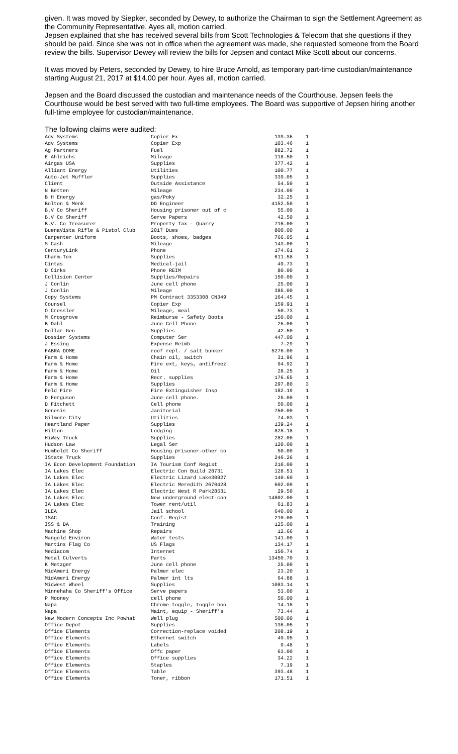given. It was moved by Siepker, seconded by Dewey, to authorize the Chairman to sign the Settlement Agreement as the Community Representative. Ayes all, motion carried.
Jepsen explained that she has received several bills from Scott Technologies & Telecom that she questions if they should be paid. Since she was not in office when the agreement was made, she requested someone from the Board review the bills. Supervisor Dewey will review the bills for Jepsen and contact Mike Scott about our concerns.
It was moved by Peters, seconded by Dewey, to hire Bruce Arnold, as temporary part-time custodian/maintenance starting August 21, 2017 at $14.00 per hour. Ayes all, motion carried.
Jepsen and the Board discussed the custodian and maintenance needs of the Courthouse. Jepsen feels the Courthouse would be best served with two full-time employees. The Board was supportive of Jepsen hiring another full-time employee for custodian/maintenance.
The following claims were audited:
| Adv Systems | Copier Ex | 139.36 | 1 |
| Adv Systems | Copier Exp | 103.46 | 1 |
| Ag Partners | Fuel | 882.72 | 1 |
| E Ahlrichs | Mileage | 118.50 | 1 |
| Airgas USA | Supplies | 377.42 | 1 |
| Alliant Energy | Utilities | 100.77 | 1 |
| Auto-Jet Muffler | Supplies | 339.05 | 1 |
| Client | Outside Assistance | 54.50 | 1 |
| N Betten | Mileage | 234.00 | 1 |
| B H Energy | gas/Poky | 32.25 | 1 |
| Bolton & Menk | DD Engineer | 4152.50 | 1 |
| B.V Co Sheriff | Housing prisoner out of c | 55.00 | 1 |
| B.V Co Sheriff | Serve Papers | 42.50 | 1 |
| B.V. Co Treasurer | Property Tax - Quarry | 716.00 | 1 |
| BuenaVista Rifle & Pistol Club | 2017 Dues | 800.00 | 1 |
| Carpenter Uniform | Boots, shoes, badges | 766.05 | 1 |
| S Cash | Mileage | 143.00 | 1 |
| CenturyLink | Phone | 174.61 | 2 |
| Charm-Tex | Supplies | 611.58 | 1 |
| Cintas | Medical-jail | 49.73 | 1 |
| D Cirks | Phone REIM | 80.00 | 1 |
| Collision Center | Supplies/Repairs | 150.00 | 1 |
| J Conlin | June cell phone | 25.00 | 1 |
| J Conlin | Mileage | 385.00 | 1 |
| Copy Systems | PM Contract 3353308 CN349 | 164.45 | 1 |
| Counsel | Copier Exp | 159.91 | 1 |
| O Cressler | Mileage, meal | 50.73 | 1 |
| M Crosgrove | Reimburse - Safety Boots | 150.00 | 1 |
| B Dahl | June Cell Phone | 25.00 | 1 |
| Dollar Gen | Supplies | 42.50 | 1 |
| Dossier Systems | Computer Ser | 447.00 | 1 |
| J Essing | Expense Reimb | 7.29 | 1 |
| FABRA DOME | roof repl. / salt bunker | 5276.00 | 1 |
| Farm & Home | Chain oil, switch | 31.96 | 1 |
| Farm & Home | Fire ext, keys, antifreez | 94.92 | 1 |
| Farm & Home | Oil | 28.25 | 1 |
| Farm & Home | Recr. supplies | 176.65 | 1 |
| Farm & Home | Supplies | 297.80 | 3 |
| Feld Fire | Fire Extinguisher Insp | 182.19 | 1 |
| D Ferguson | June cell phone. | 25.00 | 1 |
| D Fitchett | Cell phone | 50.00 | 1 |
| Genesis | Janitorial | 750.00 | 1 |
| Gilmore City | Utilities | 74.03 | 1 |
| Heartland Paper | Supplies | 139.24 | 1 |
| Hilton | Lodging | 828.18 | 1 |
| HiWay Truck | Supplies | 282.00 | 1 |
| Hudson Law | Legal Ser | 120.00 | 1 |
| Humboldt Co Sheriff | Housing prisoner-other co | 50.00 | 1 |
| IState Truck | Supplies | 246.26 | 1 |
| IA Econ Development Foundation | IA Tourism Conf Regist | 210.00 | 1 |
| IA Lakes Elec | Electric Con Build 28731 | 128.51 | 1 |
| IA Lakes Elec | Electric Lizard Lake30827 | 140.60 | 1 |
| IA Lakes Elec | Electric Meredith 2670428 | 602.09 | 1 |
| IA Lakes Elec | Electric West R Park28531 | 29.50 | 1 |
| IA Lakes Elec | New underground elect-con | 14802.00 | 1 |
| IA Lakes Elec | Tower rent/util | 61.83 | 1 |
| ILEA | Jail school | 640.00 | 1 |
| ISAC | Conf. Regist | 210.00 | 1 |
| ISS & DA | Training | 125.00 | 1 |
| Machine Shop | Repairs | 12.66 | 1 |
| Mangold Environ | Water tests | 141.00 | 1 |
| Martins Flag Co | US Flags | 134.17 | 1 |
| Mediacom | Internet | 150.74 | 1 |
| Metal Culverts | Parts | 13450.70 | 1 |
| K Metzger | June cell phone | 25.00 | 1 |
| MidAmeri Energy | Palmer elec | 23.20 | 1 |
| MidAmeri Energy | Palmer int lts | 64.88 | 1 |
| Midwest Wheel | Supplies | 1083.14 | 1 |
| Minnehaha Co Sheriff's Office | Serve papers | 53.00 | 1 |
| P Mooney | cell phone | 50.00 | 1 |
| Napa | Chrome toggle, toggle boo | 14.18 | 1 |
| Napa | Maint, equip - Sheriff's | 73.44 | 1 |
| New Modern Concepts Inc Powhat | Well plug | 500.00 | 1 |
| Office Depot | Supplies | 136.05 | 1 |
| Office Elements | Correction-replace voided | 208.19 | 1 |
| Office Elements | Ethernet switch | 49.95 | 1 |
| Office Elements | Labels | 9.48 | 1 |
| Office Elements | Offc paper | 63.00 | 1 |
| Office Elements | Office supplies | 34.22 | 1 |
| Office Elements | Staples | 7.19 | 1 |
| Office Elements | Table | 393.48 | 1 |
| Office Elements | Toner, ribbon | 171.51 | 1 |